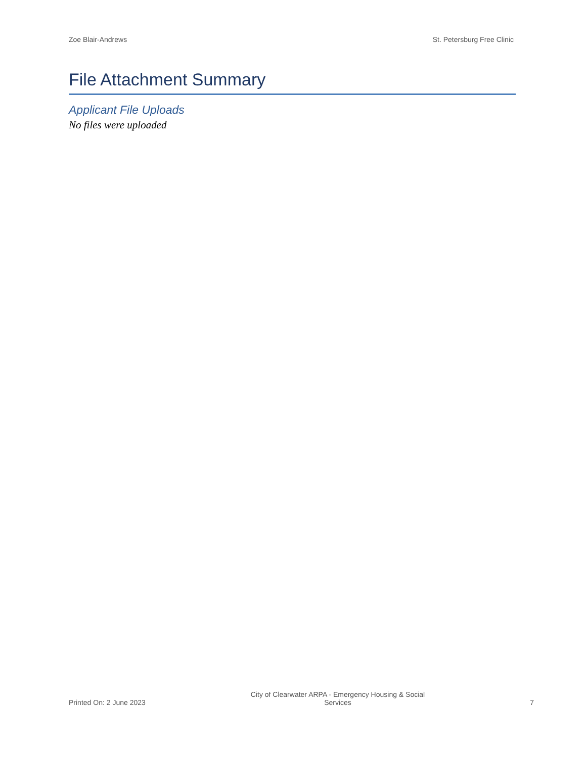Zoe Blair-Andrews St. Petersburg Free Clinic
File Attachment Summary
Applicant File Uploads
No files were uploaded
Printed On: 2 June 2023 City of Clearwater ARPA - Emergency Housing & Social Services 7